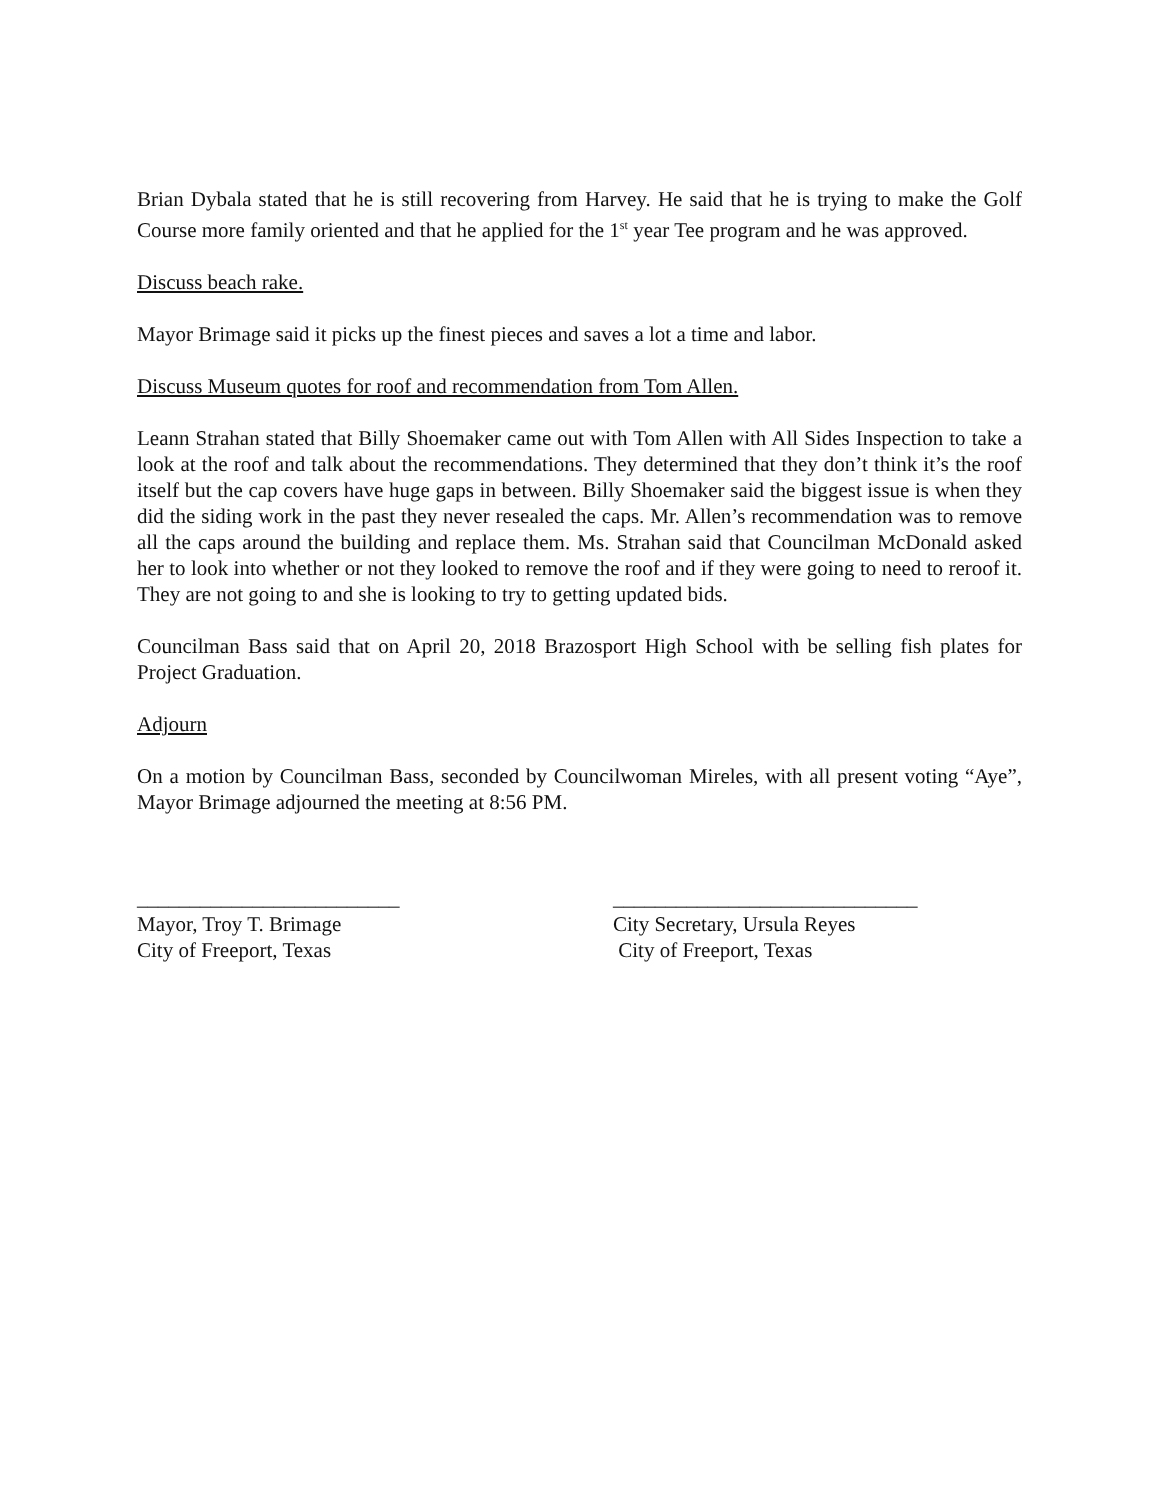Brian Dybala stated that he is still recovering from Harvey. He said that he is trying to make the Golf Course more family oriented and that he applied for the 1<sup>st</sup> year Tee program and he was approved.
Discuss beach rake.
Mayor Brimage said it picks up the finest pieces and saves a lot a time and labor.
Discuss Museum quotes for roof and recommendation from Tom Allen.
Leann Strahan stated that Billy Shoemaker came out with Tom Allen with All Sides Inspection to take a look at the roof and talk about the recommendations. They determined that they don’t think it’s the roof itself but the cap covers have huge gaps in between. Billy Shoemaker said the biggest issue is when they did the siding work in the past they never resealed the caps. Mr. Allen’s recommendation was to remove all the caps around the building and replace them. Ms. Strahan said that Councilman McDonald asked her to look into whether or not they looked to remove the roof and if they were going to need to reroof it. They are not going to and she is looking to try to getting updated bids.
Councilman Bass said that on April 20, 2018 Brazosport High School with be selling fish plates for Project Graduation.
Adjourn
On a motion by Councilman Bass, seconded by Councilwoman Mireles, with all present voting “Aye”, Mayor Brimage adjourned the meeting at 8:56 PM.
_________________________
Mayor, Troy T. Brimage
City of Freeport, Texas
_____________________________
City Secretary, Ursula Reyes
City of Freeport, Texas